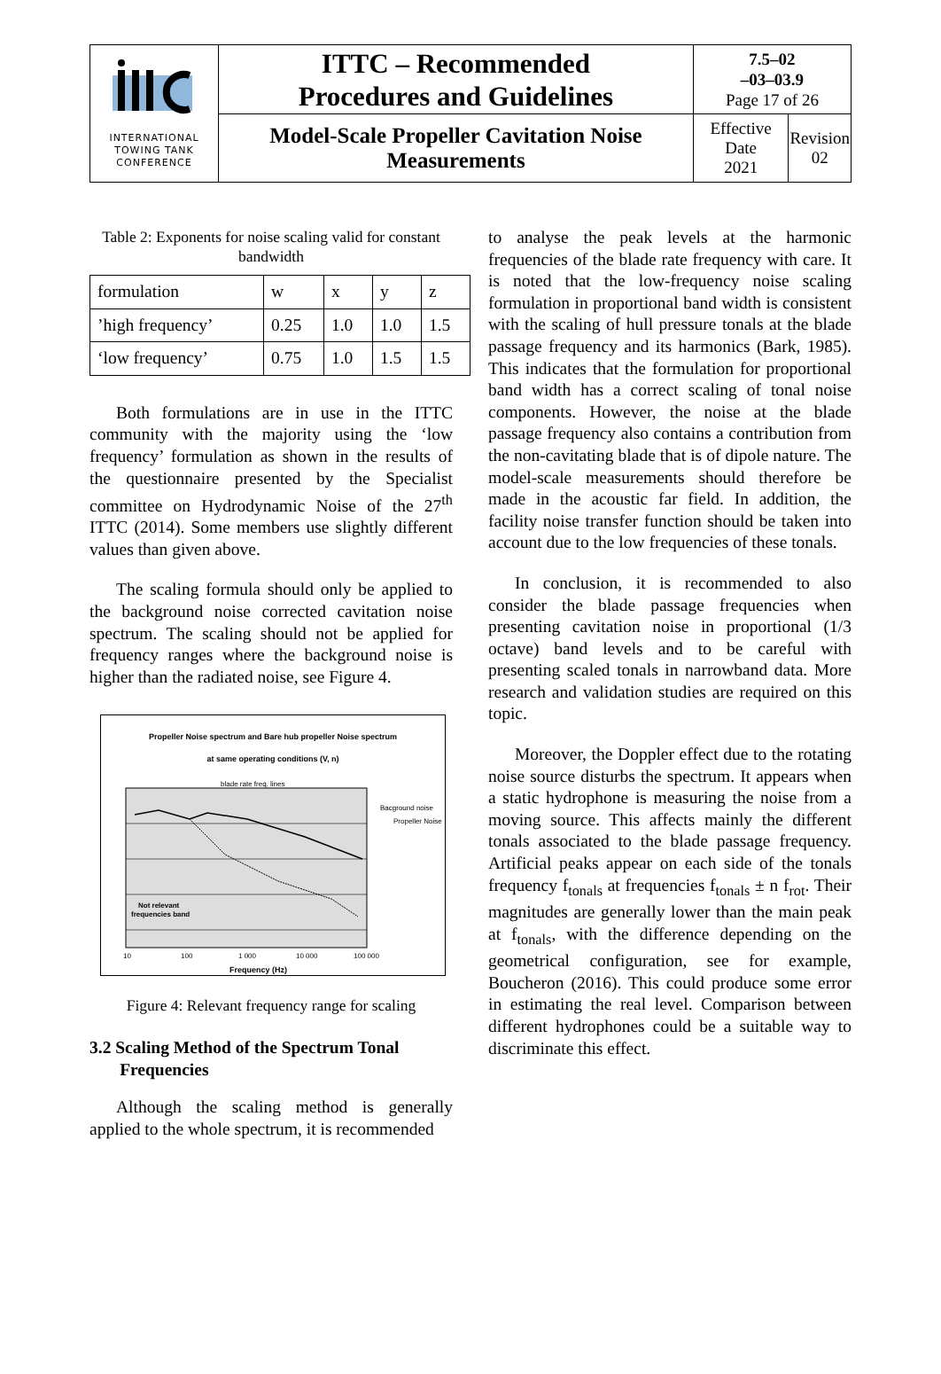| INTERNATIONAL TOWING TANK CONFERENCE | ITTC – Recommended Procedures and Guidelines | 7.5–02 –03–03.9 Page 17 of 26 | |
| | Model-Scale Propeller Cavitation Noise Measurements | Effective Date 2021 | Revision 02 |
Table 2: Exponents for noise scaling valid for constant bandwidth
| formulation | w | x | y | z |
| ’high frequency’ | 0.25 | 1.0 | 1.0 | 1.5 |
| ‘low frequency’ | 0.75 | 1.0 | 1.5 | 1.5 |
Both formulations are in use in the ITTC community with the majority using the ‘low frequency’ formulation as shown in the results of the questionnaire presented by the Specialist committee on Hydrodynamic Noise of the 27<sup>th</sup> ITTC (2014). Some members use slightly different values than given above.
The scaling formula should only be applied to the background noise corrected cavitation noise spectrum. The scaling should not be applied for frequency ranges where the background noise is higher than the radiated noise, see Figure 4.
Propeller Noise spectrum and Bare hub propeller Noise spectrum
at same operating conditions (V, n)
blade rate freq. lines
Bacground noise
Propeller Noise
Not relevant
frequencies band
10
100
1 000
10 000
100 000
Frequency (Hz)
Figure 4: Relevant frequency range for scaling
3.2 Scaling Method of the Spectrum Tonal
Frequencies
Although the scaling method is generally applied to the whole spectrum, it is recommended
to analyse the peak levels at the harmonic frequencies of the blade rate frequency with care. It is noted that the low-frequency noise scaling formulation in proportional band width is consistent with the scaling of hull pressure tonals at the blade passage frequency and its harmonics (Bark, 1985). This indicates that the formulation for proportional band width has a correct scaling of tonal noise components. However, the noise at the blade passage frequency also contains a contribution from the non-cavitating blade that is of dipole nature. The model-scale measurements should therefore be made in the acoustic far field. In addition, the facility noise transfer function should be taken into account due to the low frequencies of these tonals.
In conclusion, it is recommended to also consider the blade passage frequencies when presenting cavitation noise in proportional (1/3 octave) band levels and to be careful with presenting scaled tonals in narrowband data. More research and validation studies are required on this topic.
Moreover, the Doppler effect due to the rotating noise source disturbs the spectrum. It appears when a static hydrophone is measuring the noise from a moving source. This affects mainly the different tonals associated to the blade passage frequency. Artificial peaks appear on each side of the tonals frequency f<sub>tonals</sub> at frequencies f<sub>tonals</sub> ± n f<sub>rot</sub>. Their magnitudes are generally lower than the main peak at f<sub>tonals</sub>, with the difference depending on the geometrical configuration, see for example, Boucheron (2016). This could produce some error in estimating the real level. Comparison between different hydrophones could be a suitable way to discriminate this effect.